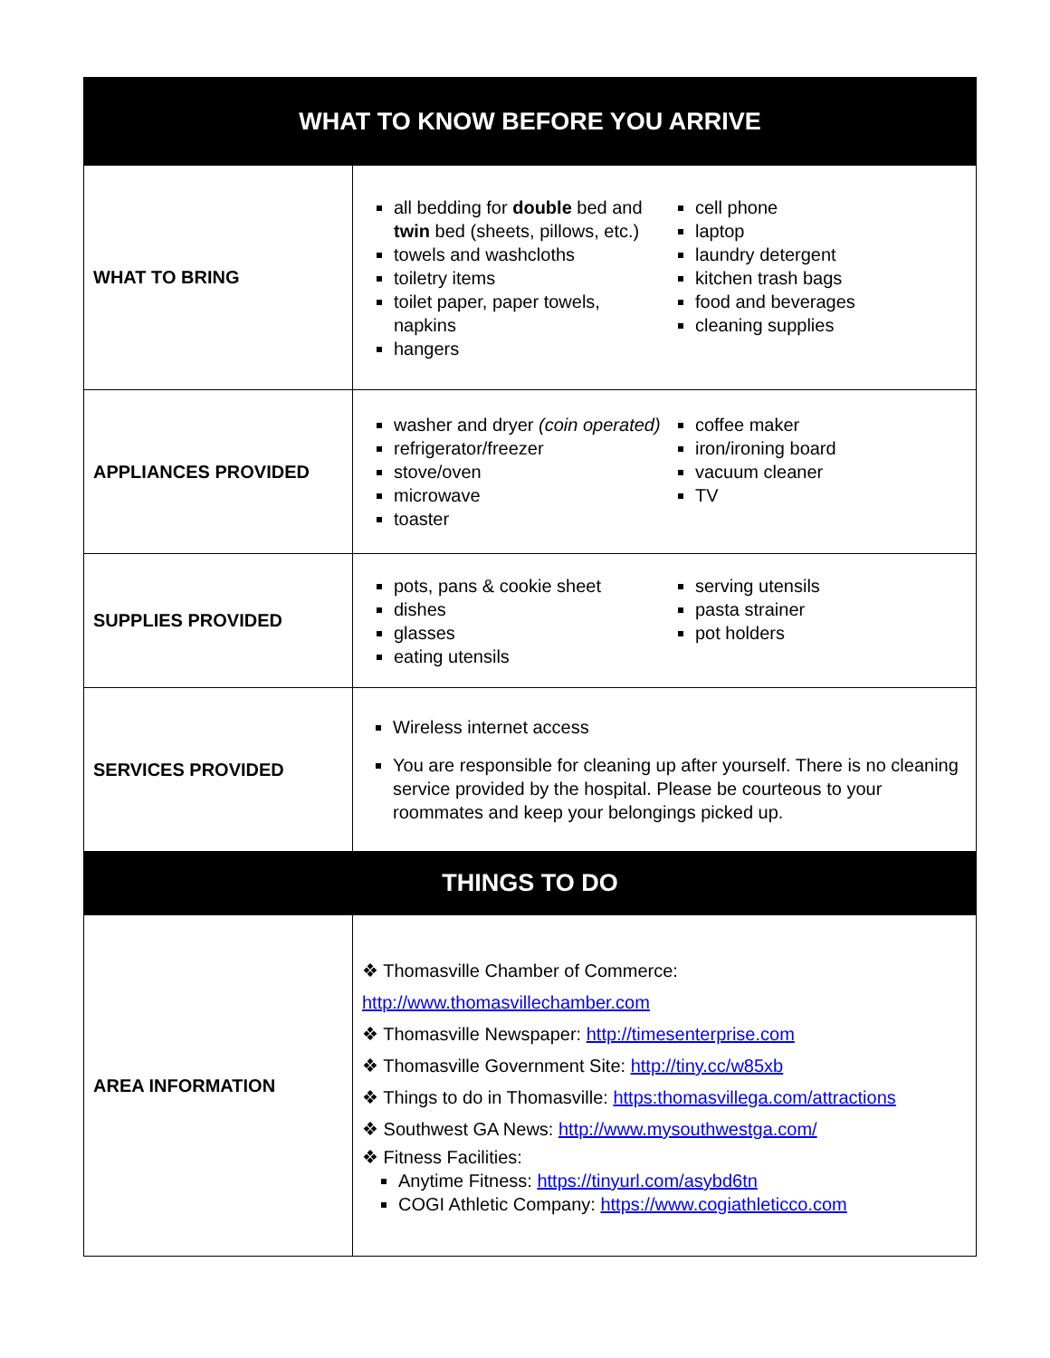| WHAT TO KNOW BEFORE YOU ARRIVE | |
| WHAT TO BRING | all bedding for double bed and twin bed (sheets, pillows, etc.) towels and washcloths toiletry items toilet paper, paper towels, napkins hangers cell phone laptop laundry detergent kitchen trash bags food and beverages cleaning supplies |
| APPLIANCES PROVIDED | washer and dryer (coin operated) refrigerator/freezer stove/oven microwave toaster coffee maker iron/ironing board vacuum cleaner TV |
| SUPPLIES PROVIDED | pots, pans & cookie sheet dishes glasses eating utensils serving utensils pasta strainer pot holders |
| SERVICES PROVIDED | Wireless internet access You are responsible for cleaning up after yourself. There is no cleaning service provided by the hospital. Please be courteous to your roommates and keep your belongings picked up. |
| THINGS TO DO | |
| AREA INFORMATION | ❖ Thomasville Chamber of Commerce: http://www.thomasvillechamber.com ❖ Thomasville Newspaper: http://timesenterprise.com ❖ Thomasville Government Site: http://tiny.cc/w85xb ❖ Things to do in Thomasville: https:thomasvillega.com/attractions ❖ Southwest GA News: http://www.mysouthwestga.com/ ❖ Fitness Facilities: Anytime Fitness: https://tinyurl.com/asybd6tn COGI Athletic Company: https://www.cogiathleticco.com |